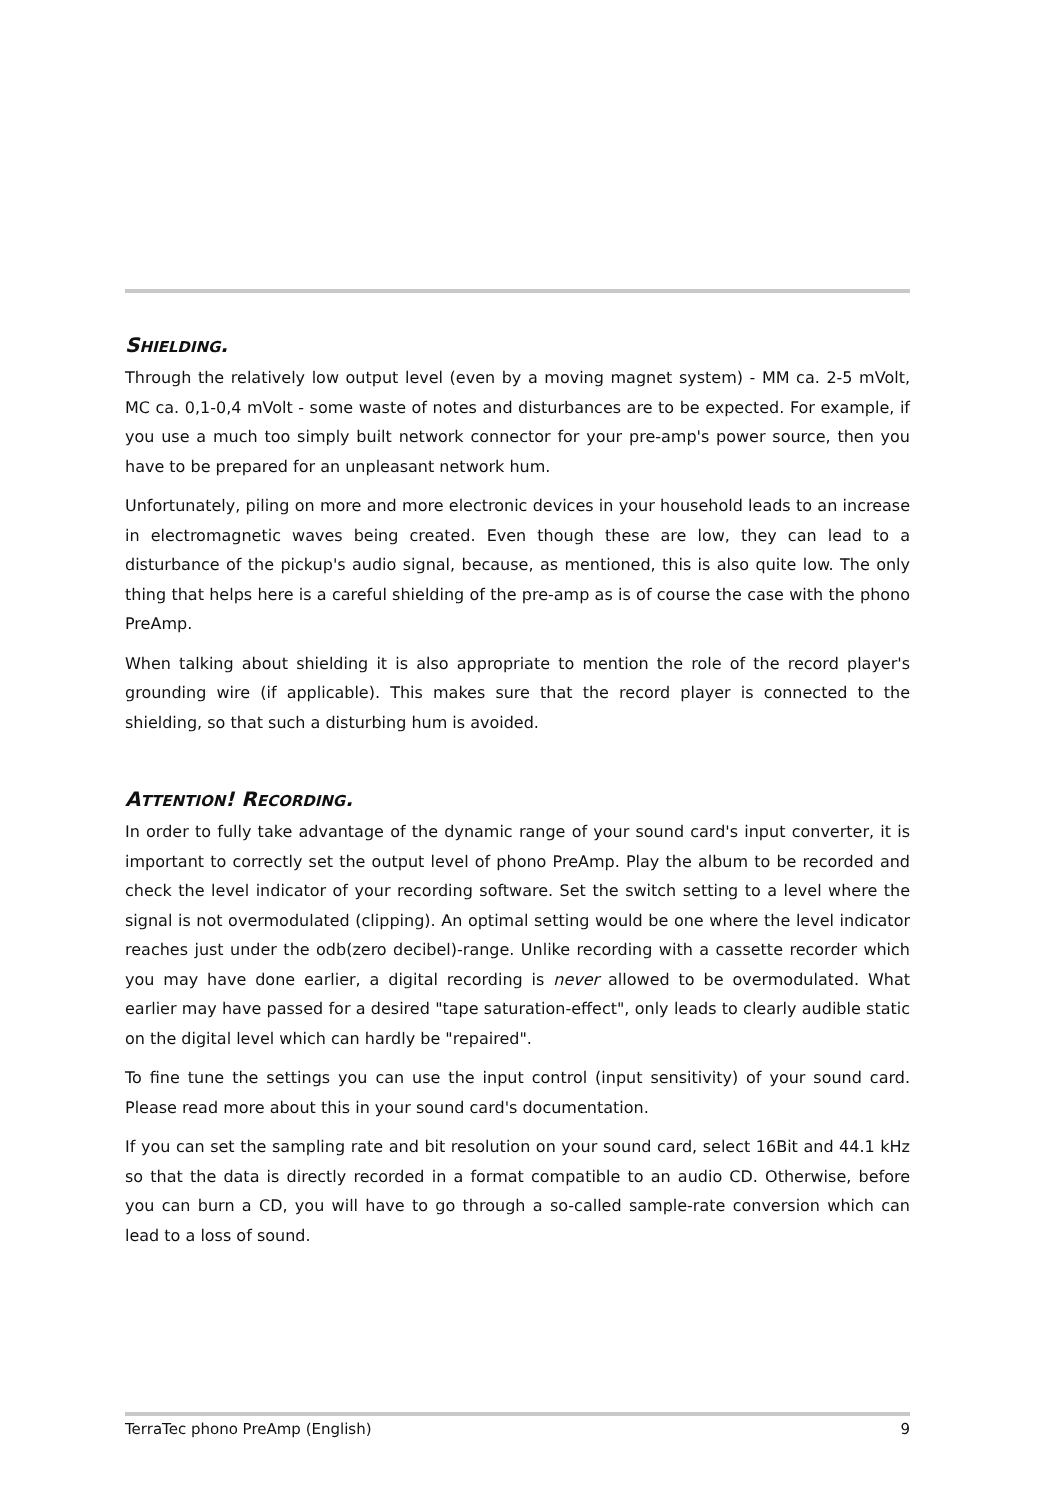SHIELDING.
Through the relatively low output level (even by a moving magnet system) - MM ca. 2-5 mVolt, MC ca. 0,1-0,4 mVolt - some waste of notes and disturbances are to be expected. For example, if you use a much too simply built network connector for your pre-amp's power source, then you have to be prepared for an unpleasant network hum.
Unfortunately, piling on more and more electronic devices in your household leads to an increase in electromagnetic waves being created. Even though these are low, they can lead to a disturbance of the pickup's audio signal, because, as mentioned, this is also quite low. The only thing that helps here is a careful shielding of the pre-amp as is of course the case with the phono PreAmp.
When talking about shielding it is also appropriate to mention the role of the record player's grounding wire (if applicable). This makes sure that the record player is connected to the shielding, so that such a disturbing hum is avoided.
ATTENTION! RECORDING.
In order to fully take advantage of the dynamic range of your sound card's input converter, it is important to correctly set the output level of phono PreAmp. Play the album to be recorded and check the level indicator of your recording software. Set the switch setting to a level where the signal is not overmodulated (clipping). An optimal setting would be one where the level indicator reaches just under the odb(zero decibel)-range. Unlike recording with a cassette recorder which you may have done earlier, a digital recording is never allowed to be overmodulated. What earlier may have passed for a desired "tape saturation-effect", only leads to clearly audible static on the digital level which can hardly be "repaired".
To fine tune the settings you can use the input control (input sensitivity) of your sound card. Please read more about this in your sound card's documentation.
If you can set the sampling rate and bit resolution on your sound card, select 16Bit and 44.1 kHz so that the data is directly recorded in a format compatible to an audio CD. Otherwise, before you can burn a CD, you will have to go through a so-called sample-rate conversion which can lead to a loss of sound.
TerraTec phono PreAmp (English) 9